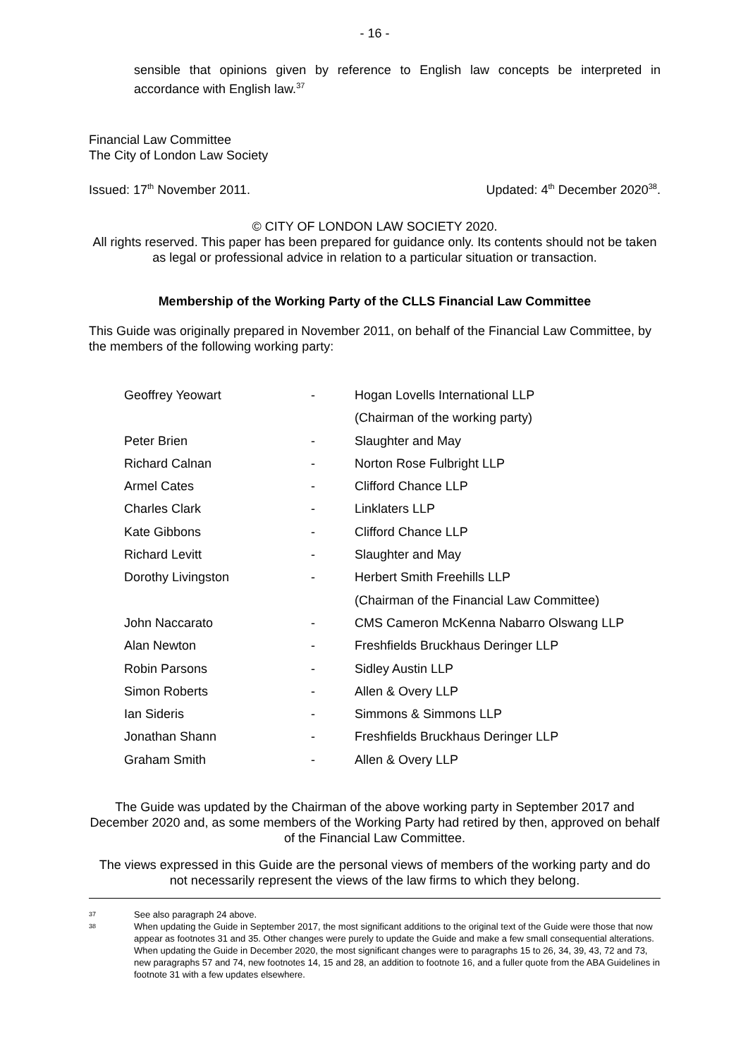- 16 -
sensible that opinions given by reference to English law concepts be interpreted in accordance with English law.<sup>37</sup>
Financial Law Committee
The City of London Law Society
Issued: 17<sup>th</sup> November 2011. Updated: 4<sup>th</sup> December 2020<sup>38</sup>.
© CITY OF LONDON LAW SOCIETY 2020.
All rights reserved. This paper has been prepared for guidance only. Its contents should not be taken as legal or professional advice in relation to a particular situation or transaction.
Membership of the Working Party of the CLLS Financial Law Committee
This Guide was originally prepared in November 2011, on behalf of the Financial Law Committee, by the members of the following working party:
| Geoffrey Yeowart | - | Hogan Lovells International LLP |
| | | (Chairman of the working party) |
| Peter Brien | - | Slaughter and May |
| Richard Calnan | - | Norton Rose Fulbright LLP |
| Armel Cates | - | Clifford Chance LLP |
| Charles Clark | - | Linklaters LLP |
| Kate Gibbons | - | Clifford Chance LLP |
| Richard Levitt | - | Slaughter and May |
| Dorothy Livingston | - | Herbert Smith Freehills LLP |
| | | (Chairman of the Financial Law Committee) |
| John Naccarato | - | CMS Cameron McKenna Nabarro Olswang LLP |
| Alan Newton | - | Freshfields Bruckhaus Deringer LLP |
| Robin Parsons | - | Sidley Austin LLP |
| Simon Roberts | - | Allen & Overy LLP |
| Ian Sideris | - | Simmons & Simmons LLP |
| Jonathan Shann | - | Freshfields Bruckhaus Deringer LLP |
| Graham Smith | - | Allen & Overy LLP |
The Guide was updated by the Chairman of the above working party in September 2017 and December 2020 and, as some members of the Working Party had retired by then, approved on behalf of the Financial Law Committee.
The views expressed in this Guide are the personal views of members of the working party and do not necessarily represent the views of the law firms to which they belong.
37
See also paragraph 24 above.
38
When updating the Guide in September 2017, the most significant additions to the original text of the Guide were those that now appear as footnotes 31 and 35. Other changes were purely to update the Guide and make a few small consequential alterations. When updating the Guide in December 2020, the most significant changes were to paragraphs 15 to 26, 34, 39, 43, 72 and 73, new paragraphs 57 and 74, new footnotes 14, 15 and 28, an addition to footnote 16, and a fuller quote from the ABA Guidelines in footnote 31 with a few updates elsewhere.